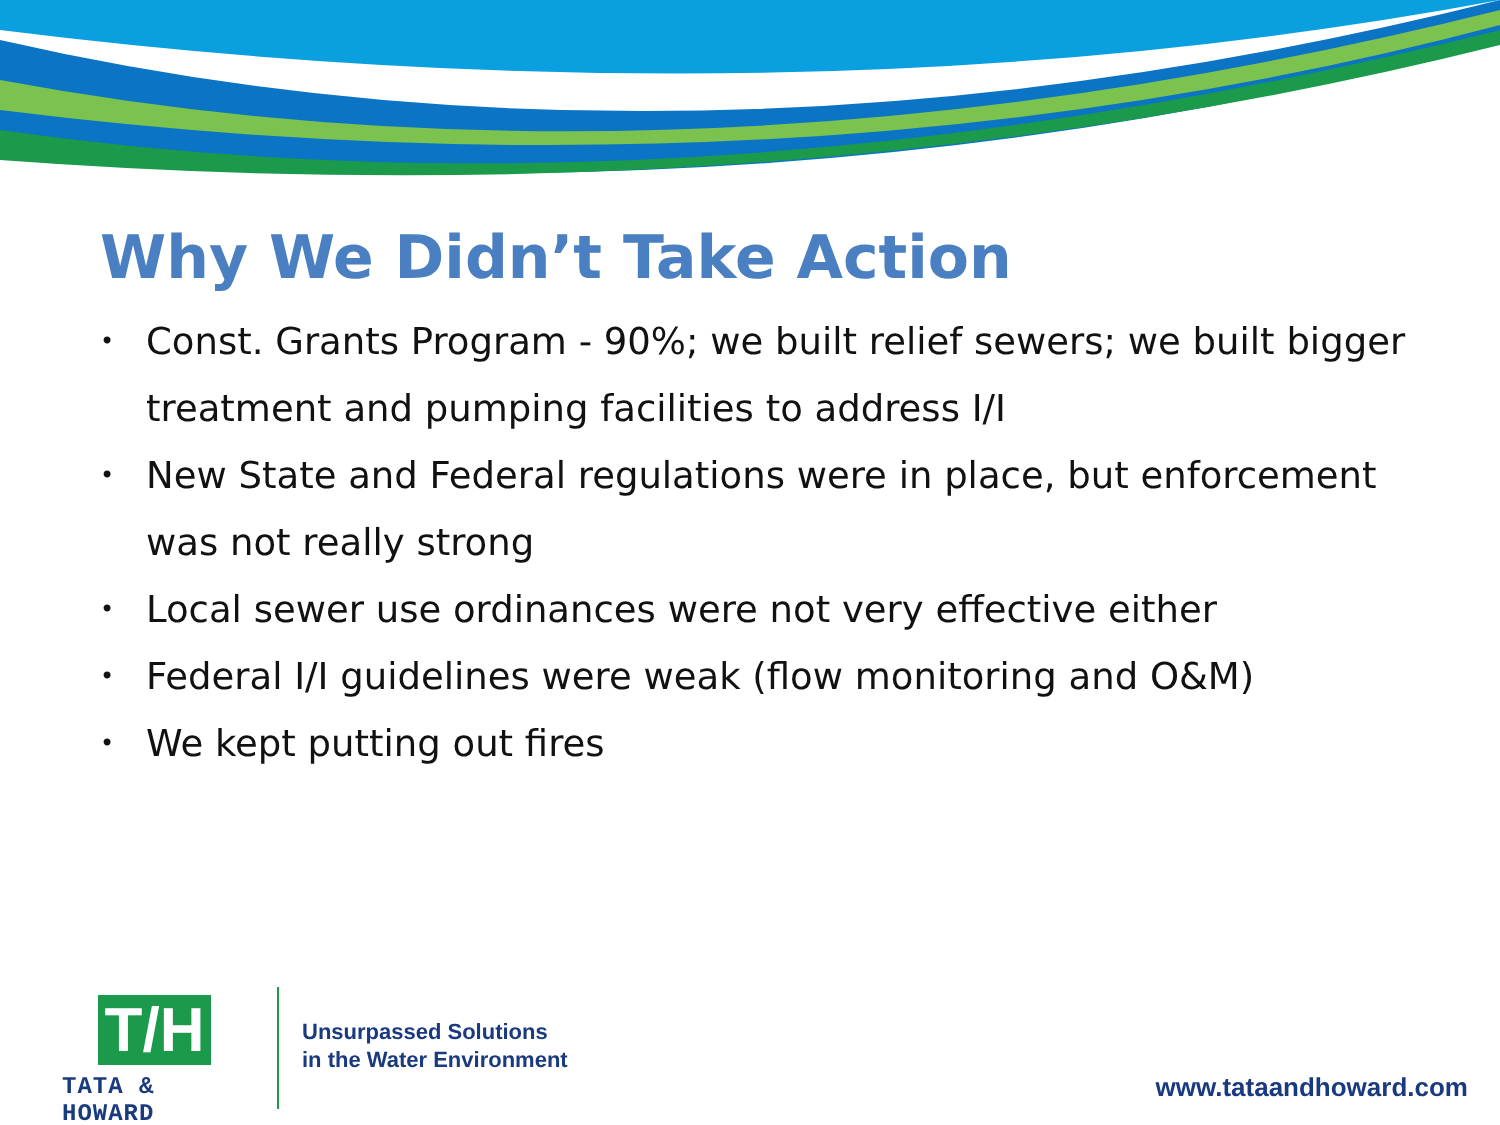Why We Didn’t Take Action
• Const. Grants Program - 90%; we built relief sewers; we built bigger treatment and pumping facilities to address I/I
• New State and Federal regulations were in place, but enforcement was not really strong
• Local sewer use ordinances were not very effective either
• Federal I/I guidelines were weak (flow monitoring and O&M)
• We kept putting out fires
T/H
TATA & HOWARD
Unsurpassed Solutions
in the Water Environment
www.tataandhoward.com